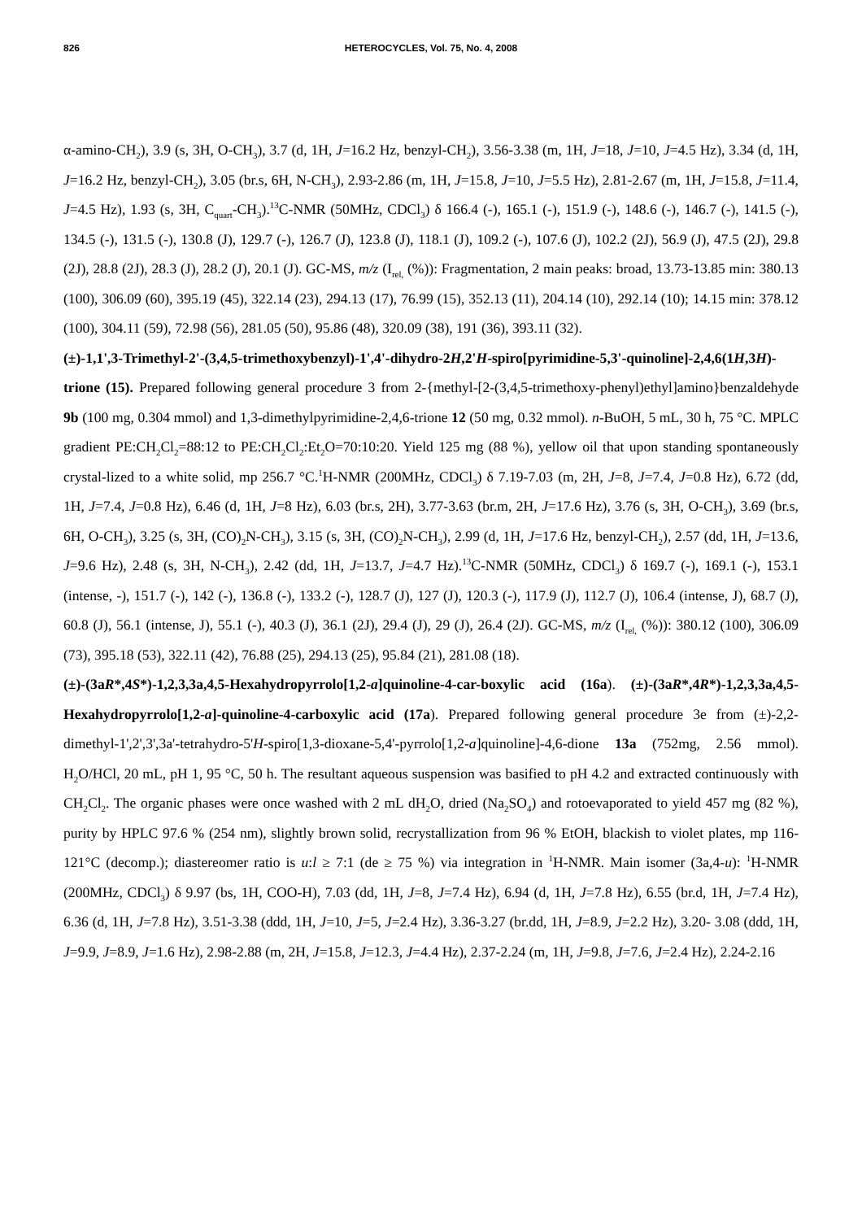826 HETEROCYCLES, Vol. 75, No. 4, 2008
α-amino-CH<sub>2</sub>), 3.9 (s, 3H, O-CH<sub>3</sub>), 3.7 (d, 1H, J=16.2 Hz, benzyl-CH<sub>2</sub>), 3.56-3.38 (m, 1H, J=18, J=10, J=4.5 Hz), 3.34 (d, 1H, J=16.2 Hz, benzyl-CH<sub>2</sub>), 3.05 (br.s, 6H, N-CH<sub>3</sub>), 2.93-2.86 (m, 1H, J=15.8, J=10, J=5.5 Hz), 2.81-2.67 (m, 1H, J=15.8, J=11.4, J=4.5 Hz), 1.93 (s, 3H, C<sub>quart</sub>-CH<sub>3</sub>).<sup>13</sup>C-NMR (50MHz, CDCl<sub>3</sub>) δ 166.4 (-), 165.1 (-), 151.9 (-), 148.6 (-), 146.7 (-), 141.5 (-), 134.5 (-), 131.5 (-), 130.8 (J), 129.7 (-), 126.7 (J), 123.8 (J), 118.1 (J), 109.2 (-), 107.6 (J), 102.2 (2J), 56.9 (J), 47.5 (2J), 29.8 (2J), 28.8 (2J), 28.3 (J), 28.2 (J), 20.1 (J). GC-MS, m/z (I<sub>rel,</sub> (%)): Fragmentation, 2 main peaks: broad, 13.73-13.85 min: 380.13 (100), 306.09 (60), 395.19 (45), 322.14 (23), 294.13 (17), 76.99 (15), 352.13 (11), 204.14 (10), 292.14 (10); 14.15 min: 378.12 (100), 304.11 (59), 72.98 (56), 281.05 (50), 95.86 (48), 320.09 (38), 191 (36), 393.11 (32).
(±)-1,1',3-Trimethyl-2'-(3,4,5-trimethoxybenzyl)-1',4'-dihydro-2H,2'H-spiro[pyrimidine-5,3'-quinoline]-2,4,6(1H,3H)-trione (15). Prepared following general procedure 3 from 2-{methyl-[2-(3,4,5-trimethoxy-phenyl)ethyl]amino}benzaldehyde 9b (100 mg, 0.304 mmol) and 1,3-dimethylpyrimidine-2,4,6-trione 12 (50 mg, 0.32 mmol). n-BuOH, 5 mL, 30 h, 75 °C. MPLC gradient PE:CH<sub>2</sub>Cl<sub>2</sub>=88:12 to PE:CH<sub>2</sub>Cl<sub>2</sub>:Et<sub>2</sub>O=70:10:20. Yield 125 mg (88 %), yellow oil that upon standing spontaneously crystal-lized to a white solid, mp 256.7 °C.<sup>1</sup>H-NMR (200MHz, CDCl<sub>3</sub>) δ 7.19-7.03 (m, 2H, J=8, J=7.4, J=0.8 Hz), 6.72 (dd, 1H, J=7.4, J=0.8 Hz), 6.46 (d, 1H, J=8 Hz), 6.03 (br.s, 2H), 3.77-3.63 (br.m, 2H, J=17.6 Hz), 3.76 (s, 3H, O-CH<sub>3</sub>), 3.69 (br.s, 6H, O-CH<sub>3</sub>), 3.25 (s, 3H, (CO)<sub>2</sub>N-CH<sub>3</sub>), 3.15 (s, 3H, (CO)<sub>2</sub>N-CH<sub>3</sub>), 2.99 (d, 1H, J=17.6 Hz, benzyl-CH<sub>2</sub>), 2.57 (dd, 1H, J=13.6, J=9.6 Hz), 2.48 (s, 3H, N-CH<sub>3</sub>), 2.42 (dd, 1H, J=13.7, J=4.7 Hz).<sup>13</sup>C-NMR (50MHz, CDCl<sub>3</sub>) δ 169.7 (-), 169.1 (-), 153.1 (intense, -), 151.7 (-), 142 (-), 136.8 (-), 133.2 (-), 128.7 (J), 127 (J), 120.3 (-), 117.9 (J), 112.7 (J), 106.4 (intense, J), 68.7 (J), 60.8 (J), 56.1 (intense, J), 55.1 (-), 40.3 (J), 36.1 (2J), 29.4 (J), 29 (J), 26.4 (2J). GC-MS, m/z (I<sub>rel,</sub> (%)): 380.12 (100), 306.09 (73), 395.18 (53), 322.11 (42), 76.88 (25), 294.13 (25), 95.84 (21), 281.08 (18).
(±)-(3aR*,4S*)-1,2,3,3a,4,5-Hexahydropyrrolo[1,2-a]quinoline-4-car-boxylic acid (16a). (±)-(3aR*,4R*)-1,2,3,3a,4,5-Hexahydropyrrolo[1,2-a]-quinoline-4-carboxylic acid (17a). Prepared following general procedure 3e from (±)-2,2-dimethyl-1',2',3',3a'-tetrahydro-5'H-spiro[1,3-dioxane-5,4'-pyrrolo[1,2-a]quinoline]-4,6-dione 13a (752mg, 2.56 mmol). H<sub>2</sub>O/HCl, 20 mL, pH 1, 95 °C, 50 h. The resultant aqueous suspension was basified to pH 4.2 and extracted continuously with CH<sub>2</sub>Cl<sub>2</sub>. The organic phases were once washed with 2 mL dH<sub>2</sub>O, dried (Na<sub>2</sub>SO<sub>4</sub>) and rotoevaporated to yield 457 mg (82 %), purity by HPLC 97.6 % (254 nm), slightly brown solid, recrystallization from 96 % EtOH, blackish to violet plates, mp 116-121°C (decomp.); diastereomer ratio is u:l ≥ 7:1 (de ≥ 75 %) via integration in <sup>1</sup>H-NMR. Main isomer (3a,4-u): <sup>1</sup>H-NMR (200MHz, CDCl<sub>3</sub>) δ 9.97 (bs, 1H, COO-H), 7.03 (dd, 1H, J=8, J=7.4 Hz), 6.94 (d, 1H, J=7.8 Hz), 6.55 (br.d, 1H, J=7.4 Hz), 6.36 (d, 1H, J=7.8 Hz), 3.51-3.38 (ddd, 1H, J=10, J=5, J=2.4 Hz), 3.36-3.27 (br.dd, 1H, J=8.9, J=2.2 Hz), 3.20- 3.08 (ddd, 1H, J=9.9, J=8.9, J=1.6 Hz), 2.98-2.88 (m, 2H, J=15.8, J=12.3, J=4.4 Hz), 2.37-2.24 (m, 1H, J=9.8, J=7.6, J=2.4 Hz), 2.24-2.16